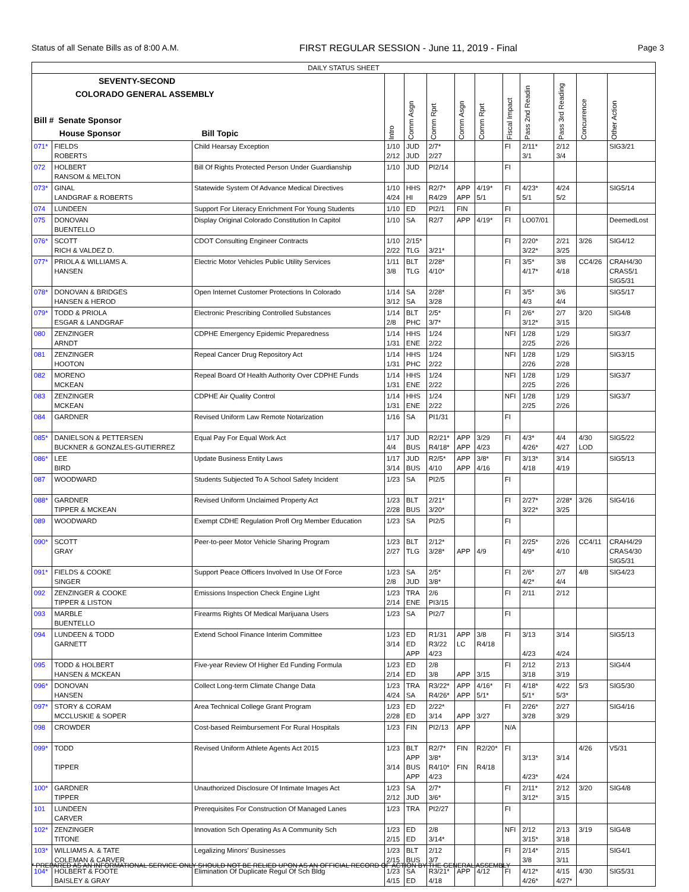Status of all Senate Bills as of 8:00 A.M. FIRST REGULAR SESSION - June 11, 2019 - Final Page 3
| DAILY STATUS SHEET | | | | | | | | | | | | |
| --- | --- | --- | --- | --- | --- | --- | --- | --- | --- | --- | --- | --- |
| SEVENTY-SECOND COLORADO GENERAL ASSEMBLY Bill # Senate Sponsor House Sponsor Bill Topic | | | Intro | Comm Asgn | Comm Rprt | Comm Asgn | Comm Rprt | Fiscal Impact | Pass 2nd Readin | Pass 3rd Reading | Concurrence | Other Action |
| 071* | FIELDS ROBERTS | Child Hearsay Exception | 1/10 2/12 | JUD JUD | 2/7* 2/27 | | | FI | 2/11* 3/1 | 2/12 3/4 | | SIG3/21 |
| 072 | HOLBERT RANSOM & MELTON | Bill Of Rights Protected Person Under Guardianship | 1/10 | JUD | PI2/14 | | | FI | | | | |
| 073* | GINAL LANDGRAF & ROBERTS | Statewide System Of Advance Medical Directives | 1/10 4/24 | HHS HI | R2/7* R4/29 | APP APP | 4/19* 5/1 | FI | 4/23* 5/1 | 4/24 5/2 | | SIG5/14 |
| 074 | LUNDEEN | Support For Literacy Enrichment For Young Students | 1/10 | ED | PI2/1 | FIN | | FI | | | | |
| 075 | DONOVAN BUENTELLO | Display Original Colorado Constitution In Capitol | 1/10 | SA | R2/7 | APP | 4/19* | FI | LO07/01 | | | DeemedLost |
| 076* | SCOTT RICH & VALDEZ D. | CDOT Consulting Engineer Contracts | 1/10 2/22 | 2/15* TLG | 3/21* | | | FI | 2/20* 3/22* | 2/21 3/25 | 3/26 | SIG4/12 |
| 077* | PRIOLA & WILLIAMS A. HANSEN | Electric Motor Vehicles Public Utility Services | 1/11 3/8 | BLT TLG | 2/28* 4/10* | | | FI | 3/5* 4/17* | 3/8 4/18 | CC4/26 | CRAH4/30 CRAS5/1 SIG5/31 |
| 078* | DONOVAN & BRIDGES HANSEN & HEROD | Open Internet Customer Protections In Colorado | 1/14 3/12 | SA SA | 2/28* 3/28 | | | FI | 3/5* 4/3 | 3/6 4/4 | | SIG5/17 |
| 079* | TODD & PRIOLA ESGAR & LANDGRAF | Electronic Prescribing Controlled Substances | 1/14 2/8 | BLT PHC | 2/5* 3/7* | | | FI | 2/6* 3/12* | 2/7 3/15 | 3/20 | SIG4/8 |
| 080 | ZENZINGER ARNDT | CDPHE Emergency Epidemic Preparedness | 1/14 1/31 | HHS ENE | 1/24 2/22 | | | NFI | 1/28 2/25 | 1/29 2/26 | | SIG3/7 |
| 081 | ZENZINGER HOOTON | Repeal Cancer Drug Repository Act | 1/14 1/31 | HHS PHC | 1/24 2/22 | | | NFI | 1/28 2/26 | 1/29 2/28 | | SIG3/15 |
| 082 | MORENO MCKEAN | Repeal Board Of Health Authority Over CDPHE Funds | 1/14 1/31 | HHS ENE | 1/24 2/22 | | | NFI | 1/28 2/25 | 1/29 2/26 | | SIG3/7 |
| 083 | ZENZINGER MCKEAN | CDPHE Air Quality Control | 1/14 1/31 | HHS ENE | 1/24 2/22 | | | NFI | 1/28 2/25 | 1/29 2/26 | | SIG3/7 |
| 084 | GARDNER | Revised Uniform Law Remote Notarization | 1/16 | SA | PI1/31 | | | FI | | | | |
| 085* | DANIELSON & PETTERSEN BUCKNER & GONZALES-GUTIERREZ | Equal Pay For Equal Work Act | 1/17 4/4 | JUD BUS | R2/21* R4/18* | APP APP | 3/29 4/23 | FI | 4/3* 4/26* | 4/4 4/27 | 4/30 LOD | SIG5/22 |
| 086* | LEE BIRD | Update Business Entity Laws | 1/17 3/14 | JUD BUS | R2/5* 4/10 | APP APP | 3/8* 4/16 | FI | 3/13* 4/18 | 3/14 4/19 | | SIG5/13 |
| 087 | WOODWARD | Students Subjected To A School Safety Incident | 1/23 | SA | PI2/5 | | | FI | | | | |
| 088* | GARDNER TIPPER & MCKEAN | Revised Uniform Unclaimed Property Act | 1/23 2/28 | BLT BUS | 2/21* 3/20* | | | FI | 2/27* 3/22* | 2/28* 3/25 | 3/26 | SIG4/16 |
| 089 | WOODWARD | Exempt CDHE Regulation Profl Org Member Education | 1/23 | SA | PI2/5 | | | FI | | | | |
| 090* | SCOTT GRAY | Peer-to-peer Motor Vehicle Sharing Program | 1/23 2/27 | BLT TLG | 2/12* 3/28* | APP | 4/9 | FI | 2/25* 4/9* | 2/26 4/10 | CC4/11 | CRAH4/29 CRAS4/30 SIG5/31 |
| 091* | FIELDS & COOKE SINGER | Support Peace Officers Involved In Use Of Force | 1/23 2/8 | SA JUD | 2/5* 3/8* | | | FI | 2/6* 4/2* | 2/7 4/4 | 4/8 | SIG4/23 |
| 092 | ZENZINGER & COOKE TIPPER & LISTON | Emissions Inspection Check Engine Light | 1/23 2/14 | TRA ENE | 2/6 PI3/15 | | | FI | 2/11 | 2/12 | | |
| 093 | MARBLE BUENTELLO | Firearms Rights Of Medical Marijuana Users | 1/23 | SA | PI2/7 | | | FI | | | | |
| 094 | LUNDEEN & TODD GARNETT | Extend School Finance Interim Committee | 1/23 3/14 | ED ED APP | R1/31 R3/22 4/23 | APP LC | 3/8 R4/18 | FI | 3/13 4/23 | 3/14 4/24 | | SIG5/13 |
| 095 | TODD & HOLBERT HANSEN & MCKEAN | Five-year Review Of Higher Ed Funding Formula | 1/23 2/14 | ED ED | 2/8 3/8 | APP | 3/15 | FI | 2/12 3/18 | 2/13 3/19 | | SIG4/4 |
| 096* | DONOVAN HANSEN | Collect Long-term Climate Change Data | 1/23 4/24 | TRA SA | R3/22* R4/26* | APP APP | 4/16* 5/1* | FI | 4/18* 5/1* | 4/22 5/3* | 5/3 | SIG5/30 |
| 097* | STORY & CORAM MCCLUSKIE & SOPER | Area Technical College Grant Program | 1/23 2/28 | ED ED | 2/22* 3/14 | APP | 3/27 | FI | 2/26* 3/28 | 2/27 3/29 | | SIG4/16 |
| 098 | CROWDER | Cost-based Reimbursement For Rural Hospitals | 1/23 | FIN | PI2/13 | APP | | N/A | | | | |
| 099* | TODD TIPPER | Revised Uniform Athlete Agents Act 2015 | 1/23 3/14 | BLT APP BUS APP | R2/7* 3/8* R4/10* 4/23 | FIN FIN | R2/20* R4/18 | FI | 3/13* 4/23* | 3/14 4/24 | 4/26 | V5/31 |
| 100* | GARDNER TIPPER | Unauthorized Disclosure Of Intimate Images Act | 1/23 2/12 | SA JUD | 2/7* 3/6* | | | FI | 2/11* 3/12* | 2/12 3/15 | 3/20 | SIG4/8 |
| 101 | LUNDEEN CARVER | Prerequisites For Construction Of Managed Lanes | 1/23 | TRA | PI2/27 | | | FI | | | | |
| 102* | ZENZINGER TITONE | Innovation Sch Operating As A Community Sch | 1/23 2/15 | ED ED | 2/8 3/14* | | | NFI | 2/12 3/15* | 2/13 3/18 | 3/19 | SIG4/8 |
| 103* | WILLIAMS A. & TATE COLEMAN & CARVER | Legalizing Minors' Businesses | 1/23 2/15 | BLT BUS | 2/12 3/7 | | | FI | 2/14* 3/8 | 2/15 3/11 | | SIG4/1 |
| 104* | HOLBERT & FOOTE BAISLEY & GRAY | Elimination Of Duplicate Regul Of Sch Bldg | 1/23 4/15 | SA ED | R3/21* 4/18 | APP | 4/12 | FI | 4/12* 4/26* | 4/15 4/27* | 4/30 | SIG5/31 |
* PREPARED AS AN INFORMATIONAL SERVICE ONLY SHOULD NOT BE RELIED UPON AS AN OFFICIAL RECORD OF ACTION BY THE GENERAL ASSEMBLY